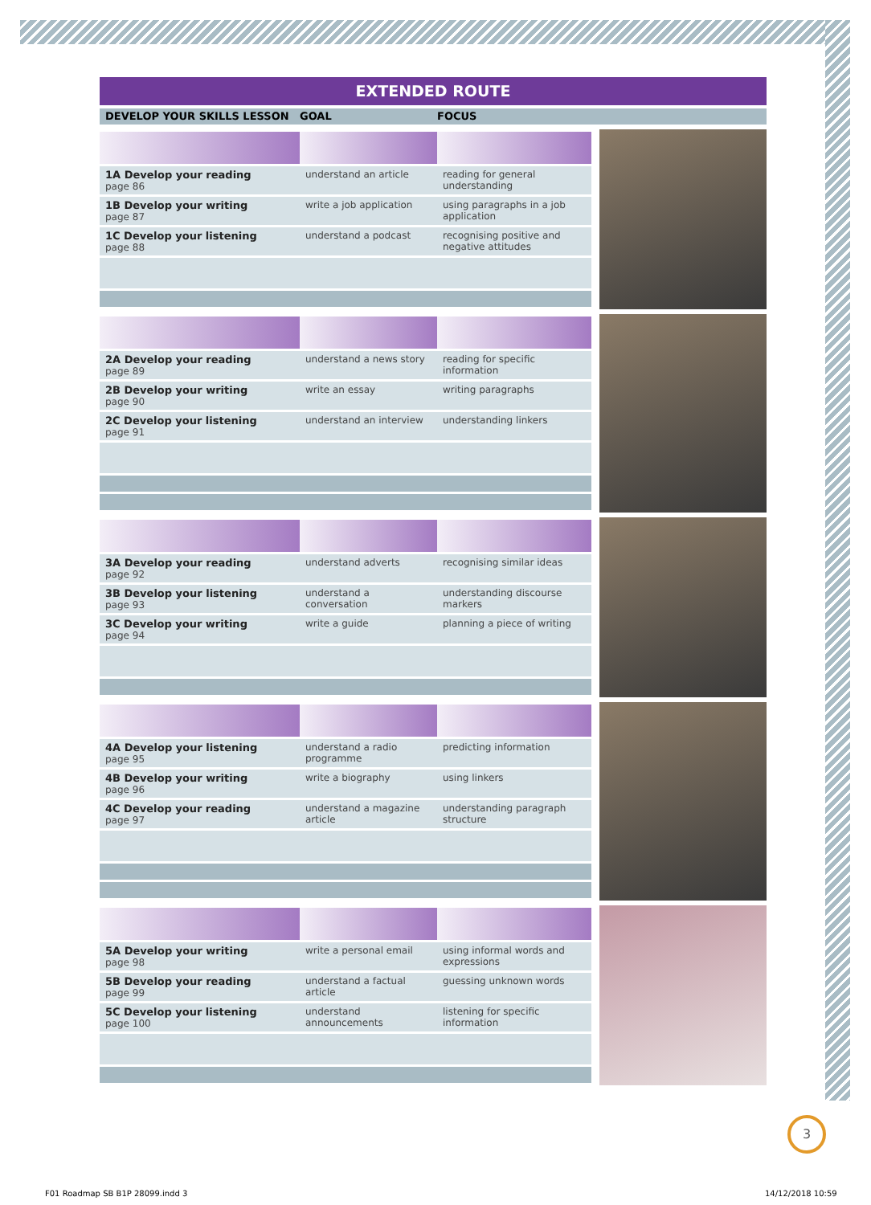EXTENDED ROUTE
DEVELOP YOUR SKILLS LESSON GOAL FOCUS
| 1A Develop your reading page 86 | understand an article | reading for general understanding |
| 1B Develop your writing page 87 | write a job application | using paragraphs in a job application |
| 1C Develop your listening page 88 | understand a podcast | recognising positive and negative attitudes |
| 2A Develop your reading page 89 | understand a news story | reading for specific information |
| 2B Develop your writing page 90 | write an essay | writing paragraphs |
| 2C Develop your listening page 91 | understand an interview | understanding linkers |
| 3A Develop your reading page 92 | understand adverts | recognising similar ideas |
| 3B Develop your listening page 93 | understand a conversation | understanding discourse markers |
| 3C Develop your writing page 94 | write a guide | planning a piece of writing |
| 4A Develop your listening page 95 | understand a radio programme | predicting information |
| 4B Develop your writing page 96 | write a biography | using linkers |
| 4C Develop your reading page 97 | understand a magazine article | understanding paragraph structure |
| 5A Develop your writing page 98 | write a personal email | using informal words and expressions |
| 5B Develop your reading page 99 | understand a factual article | guessing unknown words |
| 5C Develop your listening page 100 | understand announcements | listening for specific information |
3
F01 Roadmap SB B1P 28099.indd 3
14/12/2018 10:59